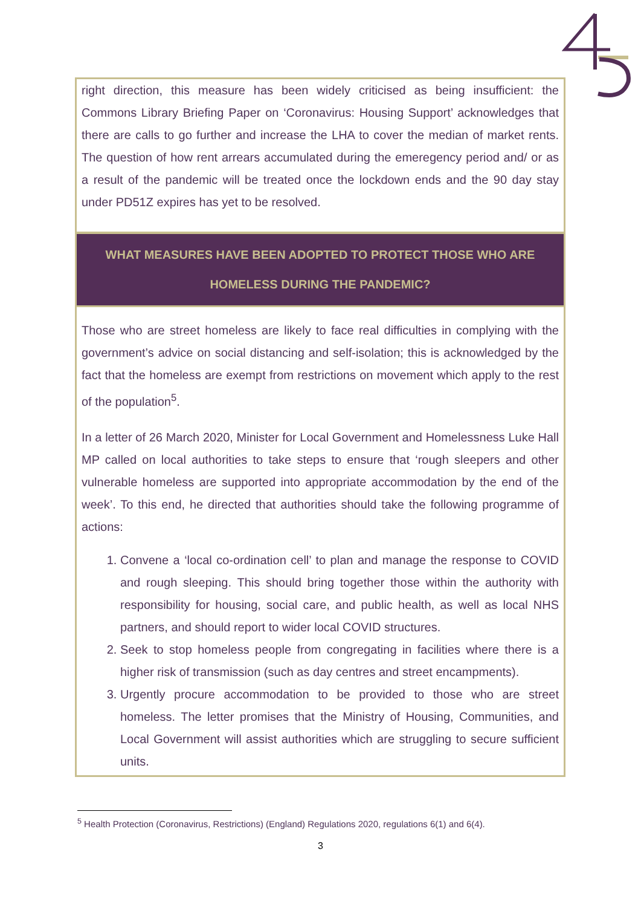right direction, this measure has been widely criticised as being insufficient: the Commons Library Briefing Paper on ‘Coronavirus: Housing Support’ acknowledges that there are calls to go further and increase the LHA to cover the median of market rents. The question of how rent arrears accumulated during the emeregency period and/ or as a result of the pandemic will be treated once the lockdown ends and the 90 day stay under PD51Z expires has yet to be resolved.
WHAT MEASURES HAVE BEEN ADOPTED TO PROTECT THOSE WHO ARE
HOMELESS DURING THE PANDEMIC?
Those who are street homeless are likely to face real difficulties in complying with the government’s advice on social distancing and self-isolation; this is acknowledged by the fact that the homeless are exempt from restrictions on movement which apply to the rest of the population<sup>5</sup>.
In a letter of 26 March 2020, Minister for Local Government and Homelessness Luke Hall MP called on local authorities to take steps to ensure that ‘rough sleepers and other vulnerable homeless are supported into appropriate accommodation by the end of the week’. To this end, he directed that authorities should take the following programme of actions:
1. Convene a ‘local co-ordination cell’ to plan and manage the response to COVID and rough sleeping. This should bring together those within the authority with responsibility for housing, social care, and public health, as well as local NHS partners, and should report to wider local COVID structures.
2. Seek to stop homeless people from congregating in facilities where there is a higher risk of transmission (such as day centres and street encampments).
3. Urgently procure accommodation to be provided to those who are street homeless. The letter promises that the Ministry of Housing, Communities, and Local Government will assist authorities which are struggling to secure sufficient units.
<sup>5</sup> Health Protection (Coronavirus, Restrictions) (England) Regulations 2020, regulations 6(1) and 6(4).
3